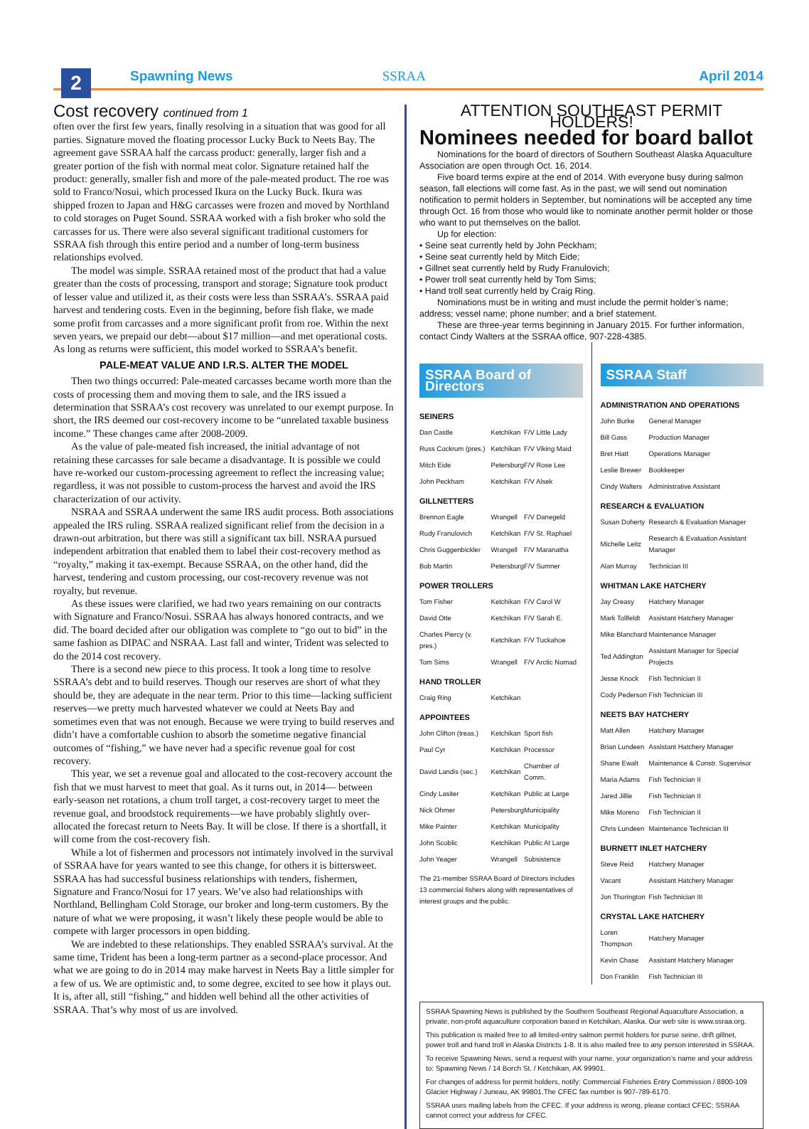2
Spawning News SSRAA April 2014
Cost recovery continued from 1
often over the first few years, finally resolving in a situation that was good for all parties. Signature moved the floating processor Lucky Buck to Neets Bay. The agreement gave SSRAA half the carcass product: generally, larger fish and a greater portion of the fish with normal meat color. Signature retained half the product: generally, smaller fish and more of the pale-meated product. The roe was sold to Franco/Nosui, which processed Ikura on the Lucky Buck. Ikura was shipped frozen to Japan and H&G carcasses were frozen and moved by Northland to cold storages on Puget Sound. SSRAA worked with a fish broker who sold the carcasses for us. There were also several significant traditional customers for SSRAA fish through this entire period and a number of long-term business relationships evolved.
The model was simple. SSRAA retained most of the product that had a value greater than the costs of processing, transport and storage; Signature took product of lesser value and utilized it, as their costs were less than SSRAA’s. SSRAA paid harvest and tendering costs. Even in the beginning, before fish flake, we made some profit from carcasses and a more significant profit from roe. Within the next seven years, we prepaid our debt—about $17 million—and met operational costs. As long as returns were sufficient, this model worked to SSRAA’s benefit.
PALE-MEAT VALUE AND I.R.S. ALTER THE MODEL
Then two things occurred: Pale-meated carcasses became worth more than the costs of processing them and moving them to sale, and the IRS issued a determination that SSRAA’s cost recovery was unrelated to our exempt purpose. In short, the IRS deemed our cost-recovery income to be “unrelated taxable business income.” These changes came after 2008-2009.
As the value of pale-meated fish increased, the initial advantage of not retaining these carcasses for sale became a disadvantage. It is possible we could have re-worked our custom-processing agreement to reflect the increasing value; regardless, it was not possible to custom-process the harvest and avoid the IRS characterization of our activity.
NSRAA and SSRAA underwent the same IRS audit process. Both associations appealed the IRS ruling. SSRAA realized significant relief from the decision in a drawn-out arbitration, but there was still a significant tax bill. NSRAA pursued independent arbitration that enabled them to label their cost-recovery method as “royalty,” making it tax-exempt. Because SSRAA, on the other hand, did the harvest, tendering and custom processing, our cost-recovery revenue was not royalty, but revenue.
As these issues were clarified, we had two years remaining on our contracts with Signature and Franco/Nosui. SSRAA has always honored contracts, and we did. The board decided after our obligation was complete to “go out to bid” in the same fashion as DIPAC and NSRAA. Last fall and winter, Trident was selected to do the 2014 cost recovery.
There is a second new piece to this process. It took a long time to resolve SSRAA’s debt and to build reserves. Though our reserves are short of what they should be, they are adequate in the near term. Prior to this time—lacking sufficient reserves—we pretty much harvested whatever we could at Neets Bay and sometimes even that was not enough. Because we were trying to build reserves and didn’t have a comfortable cushion to absorb the sometime negative financial outcomes of “fishing,” we have never had a specific revenue goal for cost recovery.
This year, we set a revenue goal and allocated to the cost-recovery account the fish that we must harvest to meet that goal. As it turns out, in 2014— between early-season net rotations, a chum troll target, a cost-recovery target to meet the revenue goal, and broodstock requirements—we have probably slightly over-allocated the forecast return to Neets Bay. It will be close. If there is a shortfall, it will come from the cost-recovery fish.
While a lot of fishermen and processors not intimately involved in the survival of SSRAA have for years wanted to see this change, for others it is bittersweet. SSRAA has had successful business relationships with tenders, fishermen, Signature and Franco/Nosui for 17 years. We’ve also had relationships with Northland, Bellingham Cold Storage, our broker and long-term customers. By the nature of what we were proposing, it wasn’t likely these people would be able to compete with larger processors in open bidding.
We are indebted to these relationships. They enabled SSRAA’s survival. At the same time, Trident has been a long-term partner as a second-place processor. And what we are going to do in 2014 may make harvest in Neets Bay a little simpler for a few of us. We are optimistic and, to some degree, excited to see how it plays out. It is, after all, still “fishing,” and hidden well behind all the other activities of SSRAA. That’s why most of us are involved.
ATTENTION SOUTHEAST PERMIT HOLDERS!
Nominees needed for board ballot
Nominations for the board of directors of Southern Southeast Alaska Aquaculture Association are open through Oct. 16, 2014.
Five board terms expire at the end of 2014. With everyone busy during salmon season, fall elections will come fast. As in the past, we will send out nomination notification to permit holders in September, but nominations will be accepted any time through Oct. 16 from those who would like to nominate another permit holder or those who want to put themselves on the ballot.
Up for election:
• Seine seat currently held by John Peckham;
• Seine seat currently held by Mitch Eide;
• Gillnet seat currently held by Rudy Franulovich;
• Power troll seat currently held by Tom Sims;
• Hand troll seat currently held by Craig Ring.
Nominations must be in writing and must include the permit holder’s name; address; vessel name; phone number; and a brief statement.
These are three-year terms beginning in January 2015. For further information, contact Cindy Walters at the SSRAA office, 907-228-4385.
SSRAA Board of Directors
| SEINERS | | |
| --- | --- | --- |
| Dan Castle | Ketchikan | F/V Little Lady |
| Russ Cockrum (pres.) | Ketchikan | F/V Viking Maid |
| Mitch Eide | Petersburg | F/V Rose Lee |
| John Peckham | Ketchikan | F/V Alsek |
| GILLNETTERS | | |
| Brennon Eagle | Wrangell | F/V Danegeld |
| Rudy Franulovich | Ketchikan | F/V St. Raphael |
| Chris Guggenbickler | Wrangell | F/V Maranatha |
| Bob Martin | Petersburg | F/V Sumner |
| POWER TROLLERS | | |
| Tom Fisher | Ketchikan | F/V Carol W |
| David Otte | Ketchikan | F/V Sarah E. |
| Charles Piercy (v. pres.) | Ketchikan | F/V Tuckahoe |
| Tom Sims | Wrangell | F/V Arctic Nomad |
| HAND TROLLER | | |
| Craig Ring | Ketchikan | |
| APPOINTEES | | |
| John Clifton (treas.) | Ketchikan | Sport fish |
| Paul Cyr | Ketchikan | Processor |
| David Landis (sec.) | Ketchikan | Chamber of Comm. |
| Cindy Lasiter | Ketchikan | Public at Large |
| Nick Ohmer | Petersburg | Municipality |
| Mike Painter | Ketchikan | Municipality |
| John Scoblic | Ketchikan | Public At Large |
| John Yeager | Wrangell | Subsistence |
The 21-member SSRAA Board of Directors includes 13 commercial fishers along with representatives of interest groups and the public.
SSRAA Staff
| ADMINISTRATION AND OPERATIONS | |
| --- | --- |
| John Burke | General Manager |
| Bill Gass | Production Manager |
| Bret Hiatt | Operations Manager |
| Leslie Brewer | Bookkeeper |
| Cindy Walters | Administrative Assistant |
| RESEARCH & EVALUATION | |
| Susan Doherty | Research & Evaluation Manager |
| Michelle Leitz | Research & Evaluation Assistant Manager |
| Alan Murray | Technician III |
| WHITMAN LAKE HATCHERY | |
| Jay Creasy | Hatchery Manager |
| Mark Tollfeldt | Assistant Hatchery Manager |
| Mike Blanchard | Maintenance Manager |
| Ted Addington | Assistant Manager for Special Projects |
| Jesse Knock | Fish Technician II |
| Cody Pederson | Fish Technician III |
| NEETS BAY HATCHERY | |
| Matt Allen | Hatchery Manager |
| Brian Lundeen | Assistant Hatchery Manager |
| Shane Ewalt | Maintenance & Constr. Supervisor |
| Maria Adams | Fish Technician II |
| Jared Jillie | Fish Technician II |
| Mike Moreno | Fish Technician II |
| Chris Lundeen | Maintenance Technician III |
| BURNETT INLET HATCHERY | |
| Steve Reid | Hatchery Manager |
| Vacant | Assistant Hatchery Manager |
| Jon Thorington | Fish Technician III |
| CRYSTAL LAKE HATCHERY | |
| Loren Thompson | Hatchery Manager |
| Kevin Chase | Assistant Hatchery Manager |
| Don Franklin | Fish Technician III |
SSRAA Spawning News is published by the Southern Southeast Regional Aquaculture Association, a private, non-profit aquaculture corporation based in Ketchikan, Alaska. Our web site is www.ssraa.org.
This publication is mailed free to all limited-entry salmon permit holders for purse seine, drift gillnet, power troll and hand troll in Alaska Districts 1-8. It is also mailed free to any person interested in SSRAA.
To receive Spawning News, send a request with your name, your organization’s name and your address to: Spawning News / 14 Borch St. / Ketchikan, AK 99901.
For changes of address for permit holders, notify: Commercial Fisheries Entry Commission / 8800-109 Glacier Highway / Juneau, AK 99801.The CFEC fax number is 907-789-6170.
SSRAA uses mailing labels from the CFEC. If your address is wrong, please contact CFEC; SSRAA cannot correct your address for CFEC.